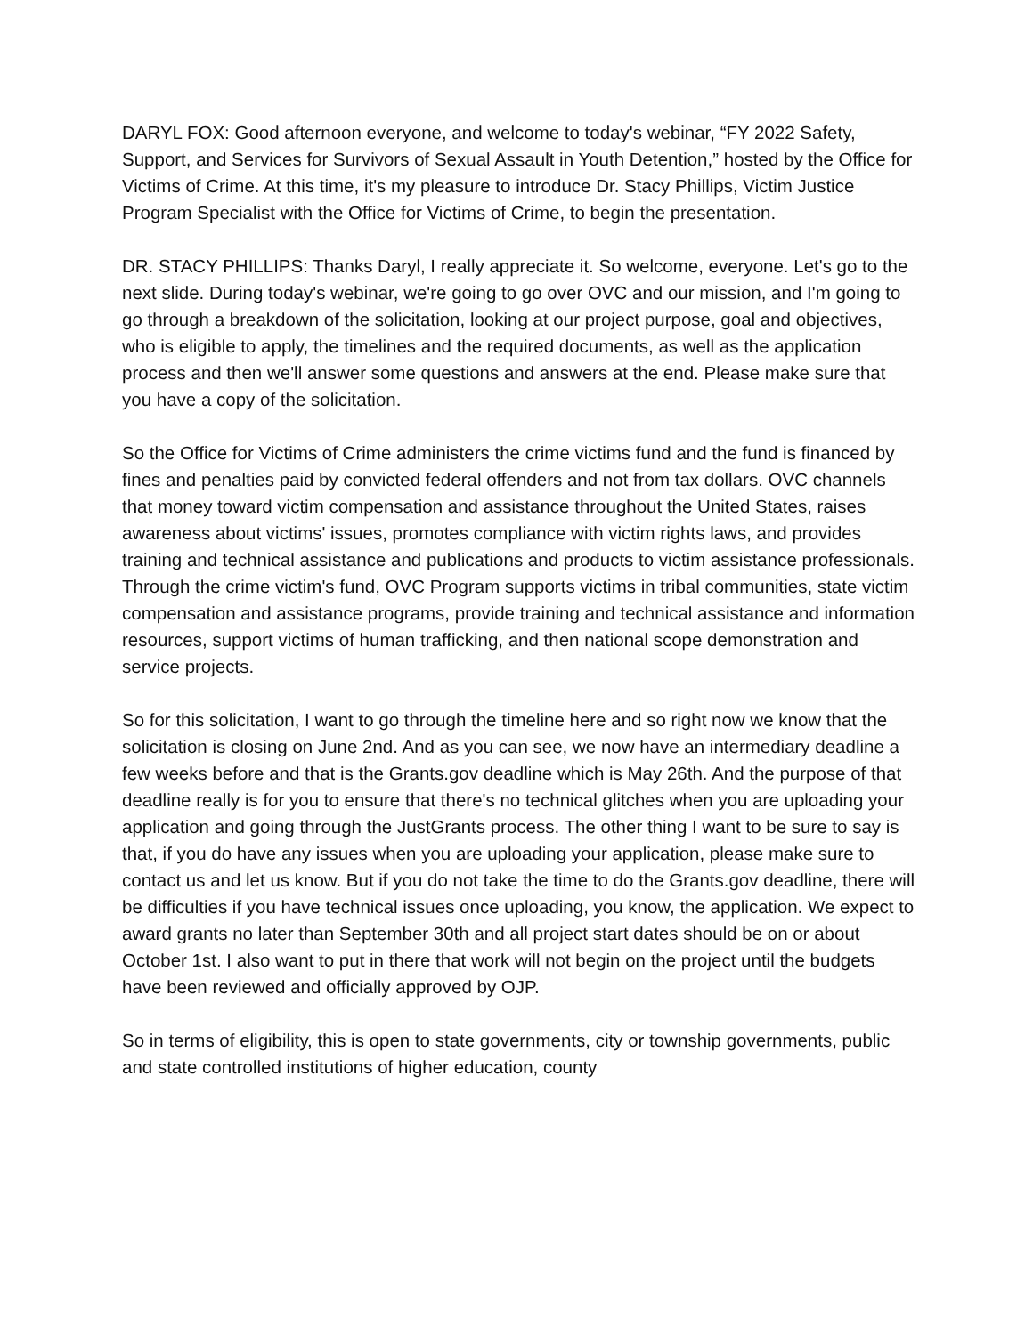DARYL FOX: Good afternoon everyone, and welcome to today's webinar, “FY 2022 Safety, Support, and Services for Survivors of Sexual Assault in Youth Detention,” hosted by the Office for Victims of Crime. At this time, it's my pleasure to introduce Dr. Stacy Phillips, Victim Justice Program Specialist with the Office for Victims of Crime, to begin the presentation.
DR. STACY PHILLIPS: Thanks Daryl, I really appreciate it. So welcome, everyone. Let's go to the next slide. During today's webinar, we're going to go over OVC and our mission, and I'm going to go through a breakdown of the solicitation, looking at our project purpose, goal and objectives, who is eligible to apply, the timelines and the required documents, as well as the application process and then we'll answer some questions and answers at the end. Please make sure that you have a copy of the solicitation.
So the Office for Victims of Crime administers the crime victims fund and the fund is financed by fines and penalties paid by convicted federal offenders and not from tax dollars. OVC channels that money toward victim compensation and assistance throughout the United States, raises awareness about victims' issues, promotes compliance with victim rights laws, and provides training and technical assistance and publications and products to victim assistance professionals. Through the crime victim's fund, OVC Program supports victims in tribal communities, state victim compensation and assistance programs, provide training and technical assistance and information resources, support victims of human trafficking, and then national scope demonstration and service projects.
So for this solicitation, I want to go through the timeline here and so right now we know that the solicitation is closing on June 2nd. And as you can see, we now have an intermediary deadline a few weeks before and that is the Grants.gov deadline which is May 26th. And the purpose of that deadline really is for you to ensure that there's no technical glitches when you are uploading your application and going through the JustGrants process. The other thing I want to be sure to say is that, if you do have any issues when you are uploading your application, please make sure to contact us and let us know. But if you do not take the time to do the Grants.gov deadline, there will be difficulties if you have technical issues once uploading, you know, the application. We expect to award grants no later than September 30th and all project start dates should be on or about October 1st. I also want to put in there that work will not begin on the project until the budgets have been reviewed and officially approved by OJP.
So in terms of eligibility, this is open to state governments, city or township governments, public and state controlled institutions of higher education, county